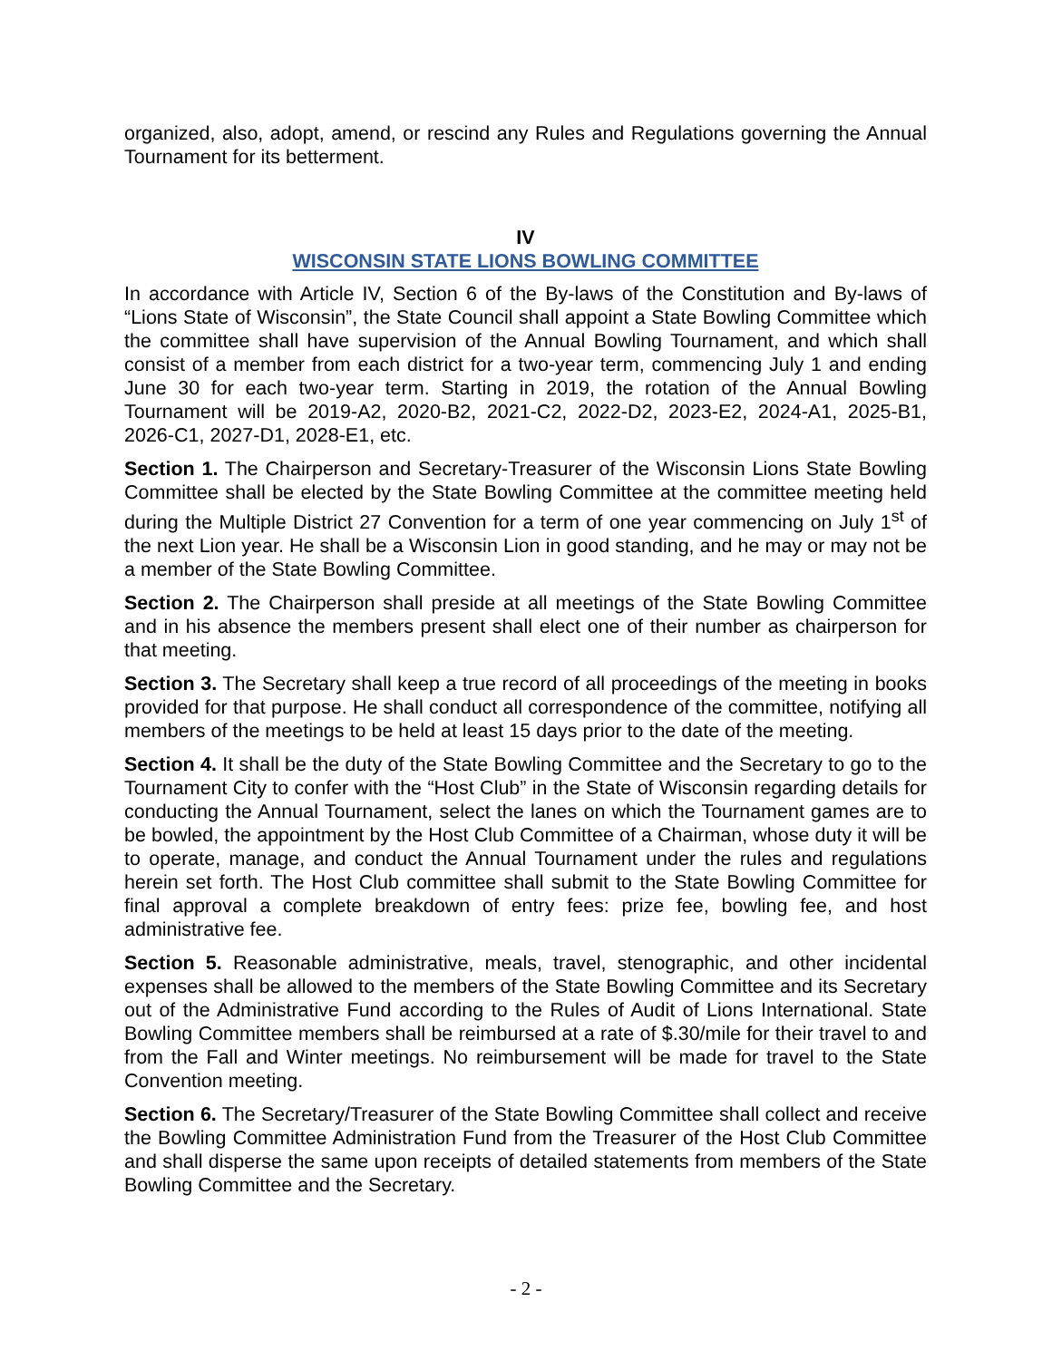organized, also, adopt, amend, or rescind any Rules and Regulations governing the Annual Tournament for its betterment.
IV
WISCONSIN STATE LIONS BOWLING COMMITTEE
In accordance with Article IV, Section 6 of the By-laws of the Constitution and By-laws of “Lions State of Wisconsin”, the State Council shall appoint a State Bowling Committee which the committee shall have supervision of the Annual Bowling Tournament, and which shall consist of a member from each district for a two-year term, commencing July 1 and ending June 30 for each two-year term. Starting in 2019, the rotation of the Annual Bowling Tournament will be 2019-A2, 2020-B2, 2021-C2, 2022-D2, 2023-E2, 2024-A1, 2025-B1, 2026-C1, 2027-D1, 2028-E1, etc.
Section 1. The Chairperson and Secretary-Treasurer of the Wisconsin Lions State Bowling Committee shall be elected by the State Bowling Committee at the committee meeting held during the Multiple District 27 Convention for a term of one year commencing on July 1<sup>st</sup> of the next Lion year. He shall be a Wisconsin Lion in good standing, and he may or may not be a member of the State Bowling Committee.
Section 2. The Chairperson shall preside at all meetings of the State Bowling Committee and in his absence the members present shall elect one of their number as chairperson for that meeting.
Section 3. The Secretary shall keep a true record of all proceedings of the meeting in books provided for that purpose. He shall conduct all correspondence of the committee, notifying all members of the meetings to be held at least 15 days prior to the date of the meeting.
Section 4. It shall be the duty of the State Bowling Committee and the Secretary to go to the Tournament City to confer with the “Host Club” in the State of Wisconsin regarding details for conducting the Annual Tournament, select the lanes on which the Tournament games are to be bowled, the appointment by the Host Club Committee of a Chairman, whose duty it will be to operate, manage, and conduct the Annual Tournament under the rules and regulations herein set forth. The Host Club committee shall submit to the State Bowling Committee for final approval a complete breakdown of entry fees: prize fee, bowling fee, and host administrative fee.
Section 5. Reasonable administrative, meals, travel, stenographic, and other incidental expenses shall be allowed to the members of the State Bowling Committee and its Secretary out of the Administrative Fund according to the Rules of Audit of Lions International. State Bowling Committee members shall be reimbursed at a rate of $.30/mile for their travel to and from the Fall and Winter meetings. No reimbursement will be made for travel to the State Convention meeting.
Section 6. The Secretary/Treasurer of the State Bowling Committee shall collect and receive the Bowling Committee Administration Fund from the Treasurer of the Host Club Committee and shall disperse the same upon receipts of detailed statements from members of the State Bowling Committee and the Secretary.
- 2 -